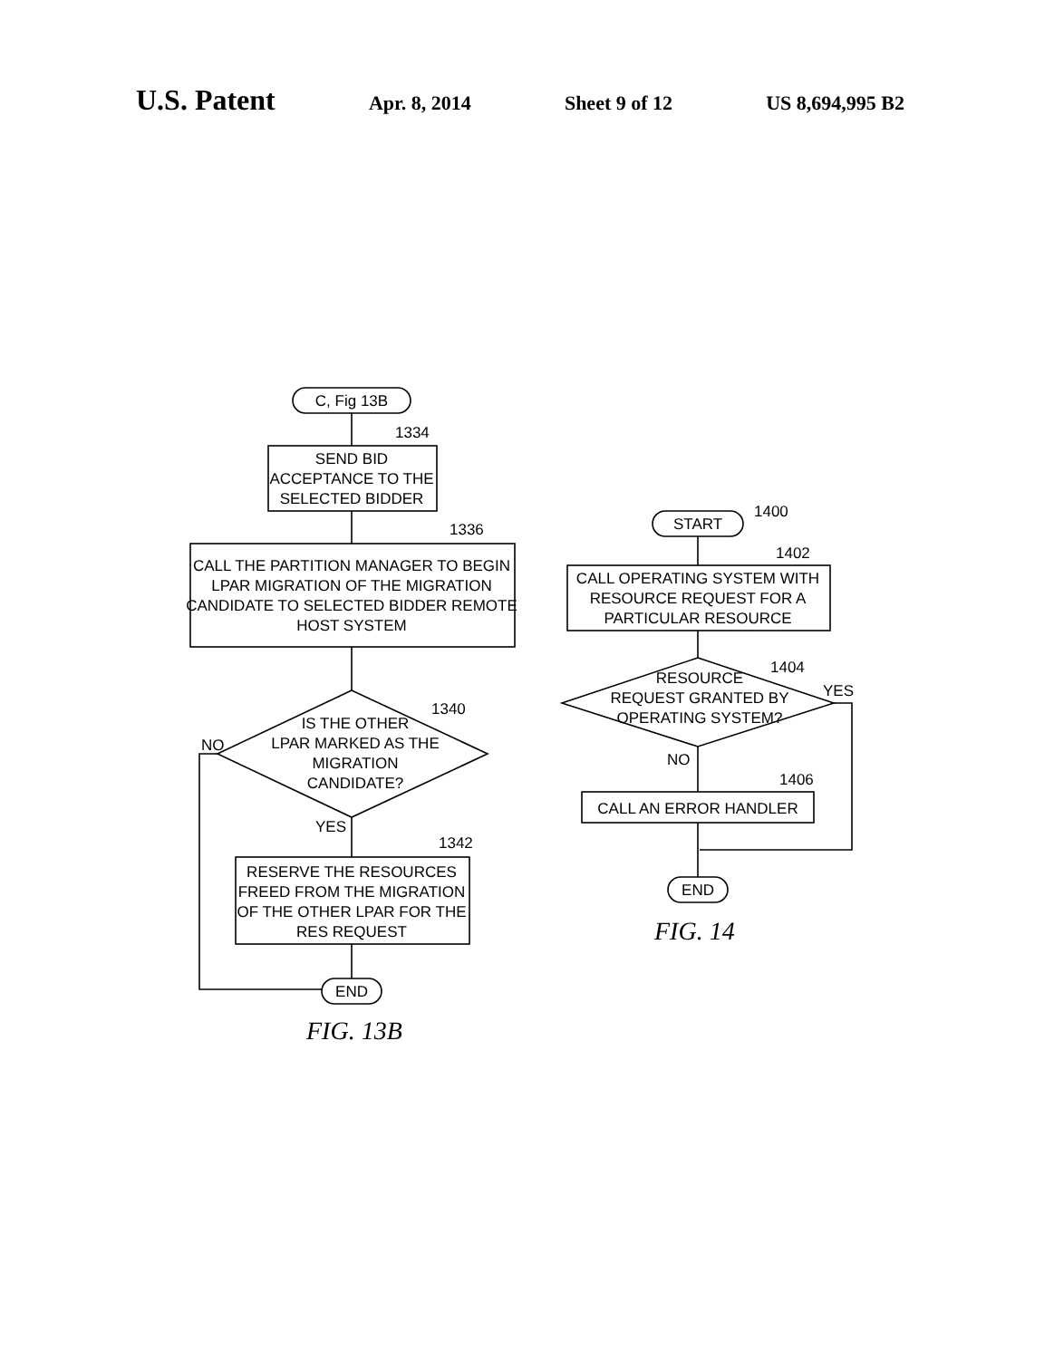U.S. Patent Apr. 8, 2014 Sheet 9 of 12 US 8,694,995 B2
C, Fig 13B
1334
SEND BID
ACCEPTANCE TO THE
SELECTED BIDDER
1336
CALL THE PARTITION MANAGER TO BEGIN
LPAR MIGRATION OF THE MIGRATION
CANDIDATE TO SELECTED BIDDER REMOTE
HOST SYSTEM
1340
IS THE OTHER
LPAR MARKED AS THE
MIGRATION
CANDIDATE?
NO
YES
1342
RESERVE THE RESOURCES
FREED FROM THE MIGRATION
OF THE OTHER LPAR FOR THE
RES REQUEST
END
START
1400
1402
CALL OPERATING SYSTEM WITH
RESOURCE REQUEST FOR A
PARTICULAR RESOURCE
1404
RESOURCE
REQUEST GRANTED BY
OPERATING SYSTEM?
YES
NO
1406
CALL AN ERROR HANDLER
END
FIG. 13B
FIG. 14